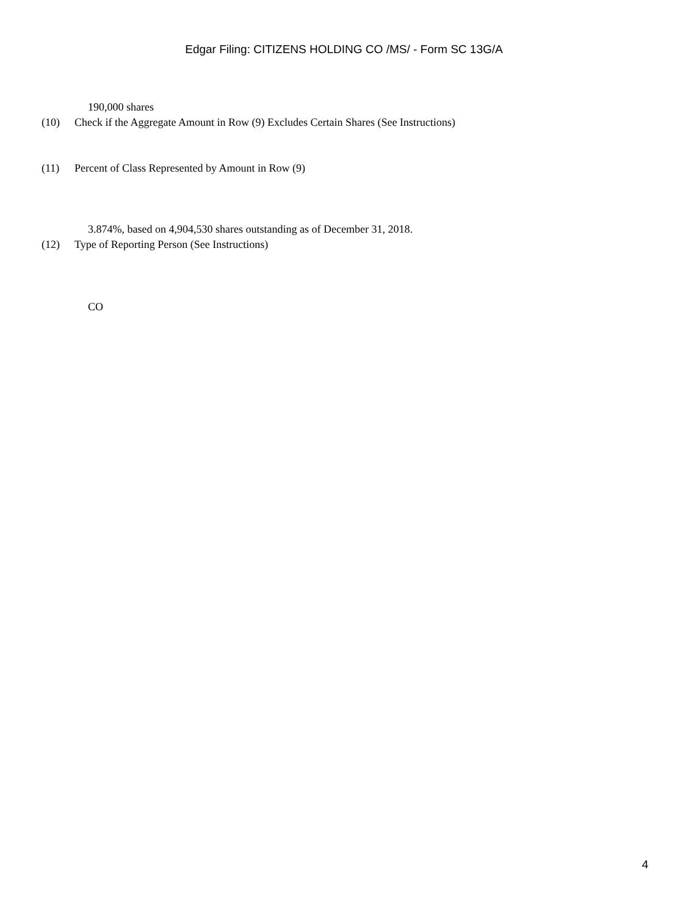Edgar Filing: CITIZENS HOLDING CO /MS/ - Form SC 13G/A
190,000 shares
(10) Check if the Aggregate Amount in Row (9) Excludes Certain Shares (See Instructions)
(11) Percent of Class Represented by Amount in Row (9)
3.874%, based on 4,904,530 shares outstanding as of December 31, 2018.
(12) Type of Reporting Person (See Instructions)
CO
4